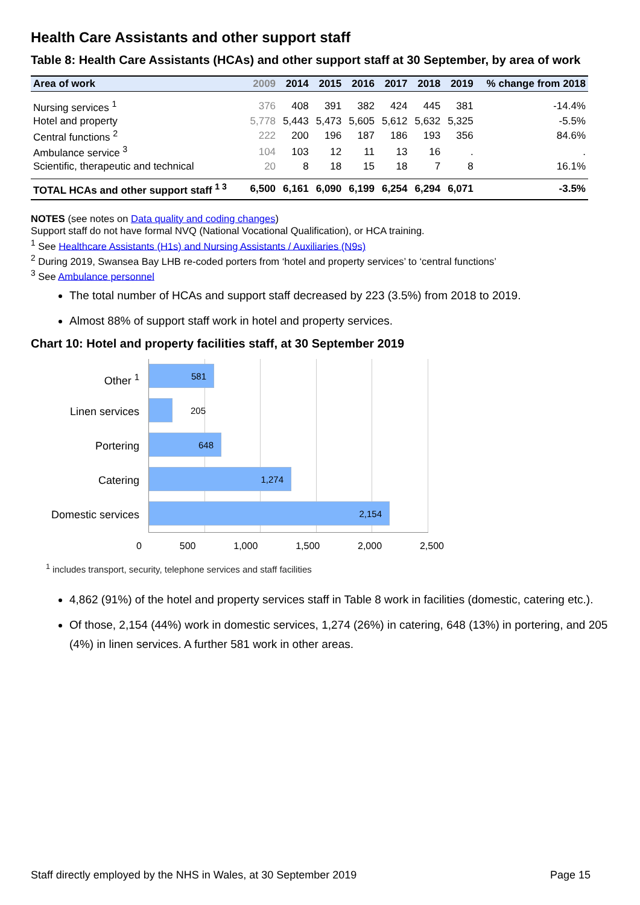Health Care Assistants and other support staff
Table 8: Health Care Assistants (HCAs) and other support staff at 30 September, by area of work
| Area of work | 2009 | 2014 | 2015 | 2016 | 2017 | 2018 | 2019 | % change from 2018 |
| --- | --- | --- | --- | --- | --- | --- | --- | --- |
| Nursing services <sup>1</sup> | 376 | 408 | 391 | 382 | 424 | 445 | 381 | -14.4% |
| Hotel and property | 5,778 | 5,443 | 5,473 | 5,605 | 5,612 | 5,632 | 5,325 | -5.5% |
| Central functions <sup>2</sup> | 222 | 200 | 196 | 187 | 186 | 193 | 356 | 84.6% |
| Ambulance service <sup>3</sup> | 104 | 103 | 12 | 11 | 13 | 16 | . | . |
| Scientific, therapeutic and technical | 20 | 8 | 18 | 15 | 18 | 7 | 8 | 16.1% |
| TOTAL HCAs and other support staff <sup>1 3</sup> | 6,500 | 6,161 | 6,090 | 6,199 | 6,254 | 6,294 | 6,071 | -3.5% |
NOTES (see notes on Data quality and coding changes)
Support staff do not have formal NVQ (National Vocational Qualification), or HCA training.
<sup>1</sup> See Healthcare Assistants (H1s) and Nursing Assistants / Auxiliaries (N9s)
<sup>2</sup> During 2019, Swansea Bay LHB re-coded porters from ‘hotel and property services’ to ‘central functions’
<sup>3</sup> See Ambulance personnel
The total number of HCAs and support staff decreased by 223 (3.5%) from 2018 to 2019.
Almost 88% of support staff work in hotel and property services.
Chart 10: Hotel and property facilities staff, at 30 September 2019
Other <sup>1</sup>
Linen services
Portering
Catering
Domestic services
581
205
648
1,274
2,154
0 500 1,000 1,500 2,000 2,500
<sup>1</sup> includes transport, security, telephone services and staff facilities
4,862 (91%) of the hotel and property services staff in Table 8 work in facilities (domestic, catering etc.).
Of those, 2,154 (44%) work in domestic services, 1,274 (26%) in catering, 648 (13%) in portering, and 205 (4%) in linen services. A further 581 work in other areas.
Staff directly employed by the NHS in Wales, at 30 September 2019 Page 15